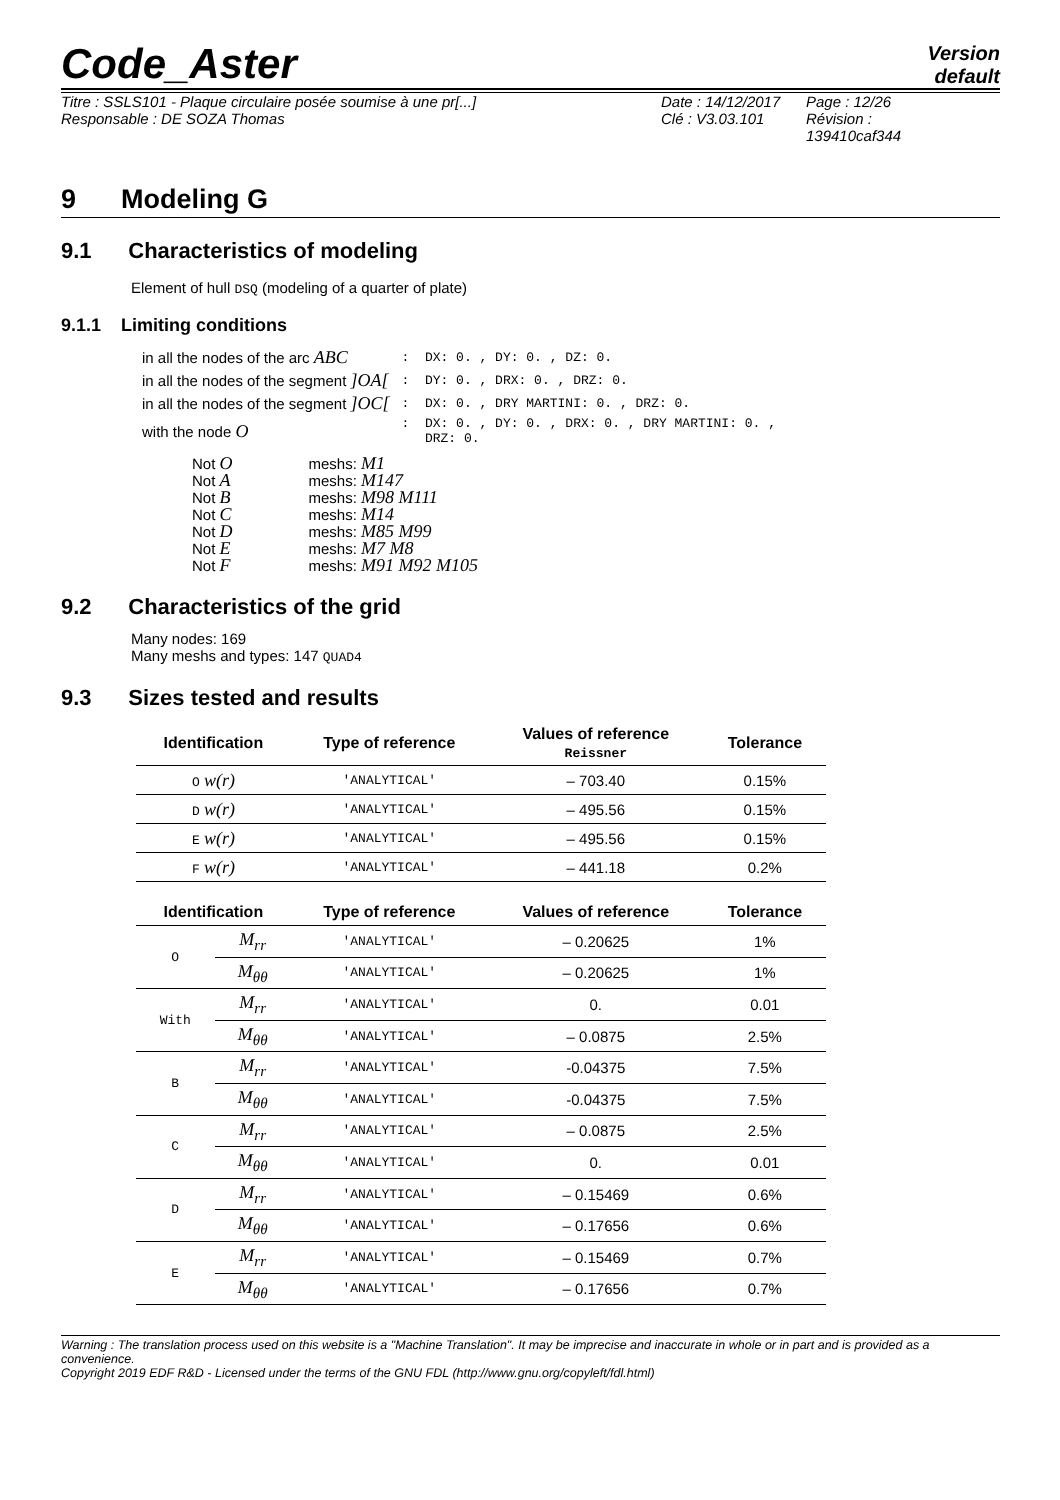Code_Aster
Version
default
Titre : SSLS101 - Plaque circulaire posée soumise à une pr[...]
Responsable : DE SOZA Thomas
Date : 14/12/2017
Clé : V3.03.101
Page : 12/26
Révision :
139410caf344
9 Modeling G
9.1 Characteristics of modeling
Element of hull DSQ (modeling of a quarter of plate)
9.1.1 Limiting conditions
| in all the nodes of the arc ABC | : DX: 0. , DY: 0. , DZ: 0. |
| in all the nodes of the segment ]OA[ | : DY: 0. , DRX: 0. , DRZ: 0. |
| in all the nodes of the segment ]OC[ | : DX: 0. , DRY MARTINI: 0. , DRZ: 0. |
| with the node O | : DX: 0. , DY: 0. , DRX: 0. , DRY MARTINI: 0. , DRZ: 0. |
| Not O | meshs: M1 |
| Not A | meshs: M147 |
| Not B | meshs: M98 M111 |
| Not C | meshs: M14 |
| Not D | meshs: M85 M99 |
| Not E | meshs: M7 M8 |
| Not F | meshs: M91 M92 M105 |
9.2 Characteristics of the grid
Many nodes: 169
Many meshs and types: 147 QUAD4
9.3 Sizes tested and results
| Identification | Type of reference | Values of reference Reissner | Tolerance |
| --- | --- | --- | --- |
| O w(r) | 'ANALYTICAL' | – 703.40 | 0.15% |
| D w(r) | 'ANALYTICAL' | – 495.56 | 0.15% |
| E w(r) | 'ANALYTICAL' | – 495.56 | 0.15% |
| F w(r) | 'ANALYTICAL' | – 441.18 | 0.2% |
| Identification | | Type of reference | Values of reference | Tolerance |
| --- | --- | --- | --- | --- |
| O | M<sub>rr</sub> | 'ANALYTICAL' | – 0.20625 | 1% |
| | M<sub>θθ</sub> | 'ANALYTICAL' | – 0.20625 | 1% |
| With | M<sub>rr</sub> | 'ANALYTICAL' | 0. | 0.01 |
| | M<sub>θθ</sub> | 'ANALYTICAL' | – 0.0875 | 2.5% |
| B | M<sub>rr</sub> | 'ANALYTICAL' | -0.04375 | 7.5% |
| | M<sub>θθ</sub> | 'ANALYTICAL' | -0.04375 | 7.5% |
| C | M<sub>rr</sub> | 'ANALYTICAL' | – 0.0875 | 2.5% |
| | M<sub>θθ</sub> | 'ANALYTICAL' | 0. | 0.01 |
| D | M<sub>rr</sub> | 'ANALYTICAL' | – 0.15469 | 0.6% |
| | M<sub>θθ</sub> | 'ANALYTICAL' | – 0.17656 | 0.6% |
| E | M<sub>rr</sub> | 'ANALYTICAL' | – 0.15469 | 0.7% |
| | M<sub>θθ</sub> | 'ANALYTICAL' | – 0.17656 | 0.7% |
Warning : The translation process used on this website is a "Machine Translation". It may be imprecise and inaccurate in whole or in part and is provided as a convenience.
Copyright 2019 EDF R&D - Licensed under the terms of the GNU FDL (http://www.gnu.org/copyleft/fdl.html)